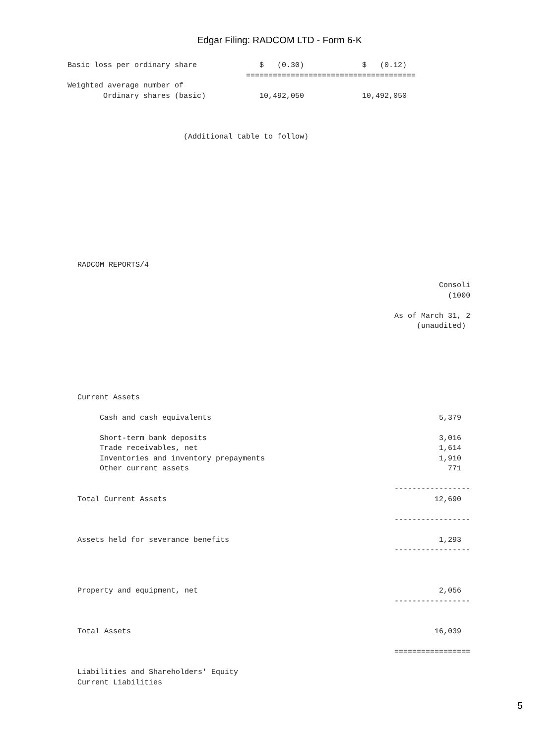Edgar Filing: RADCOM LTD - Form 6-K
Basic loss per ordinary share              $   (0.30)             $   (0.12)
                                        ======================================
Weighted average number of
        Ordinary shares (basic)            10,492,050             10,492,050



                          (Additional table to follow)
RADCOM REPORTS/4

                                                                                 Consoli
                                                                                   (1000

                                                                       As of March 31, 2
                                                                            (unaudited)






Current Assets

     Cash and cash equivalents                                                   5,379

     Short-term bank deposits                                                    3,016
     Trade receivables, net                                                      1,614
     Inventories and inventory prepayments                                       1,910
     Other current assets                                                          771

                                                                       -----------------
Total Current Assets                                                            12,690

                                                                       -----------------

Assets held for severance benefits                                               1,293
                                                                       -----------------



Property and equipment, net                                                      2,056
                                                                       -----------------


Total Assets                                                                    16,039

                                                                       =================

Liabilities and Shareholders' Equity
Current Liabilities
5